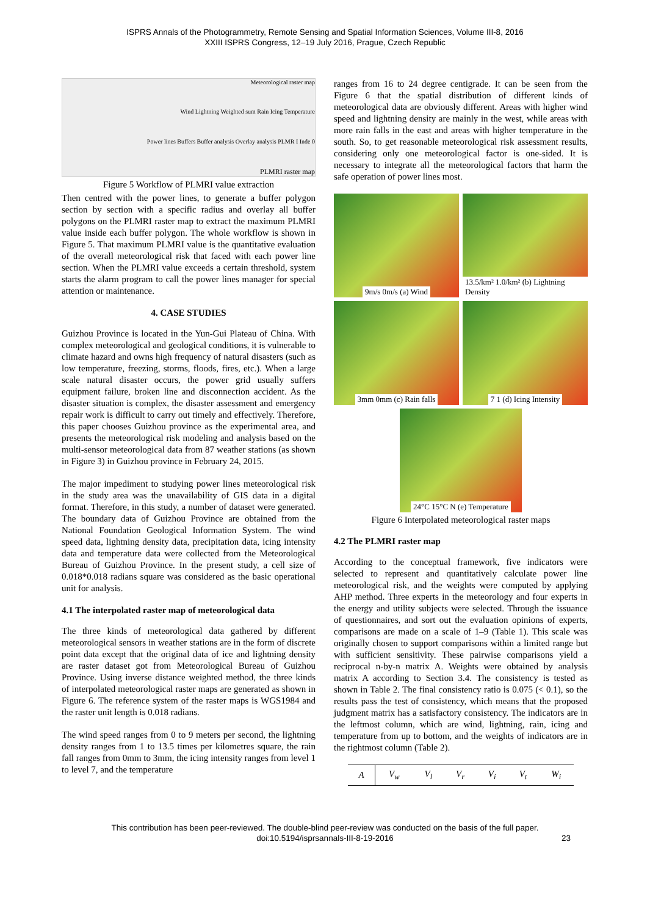ISPRS Annals of the Photogrammetry, Remote Sensing and Spatial Information Sciences, Volume III-8, 2016
XXIII ISPRS Congress, 12–19 July 2016, Prague, Czech Republic
Meteorological raster map
Wind Lightning Weighted sum Rain Icing Temperature
Power lines Buffers Buffer analysis Overlay analysis PLMR I Inde 0
PLMRI raster map
Figure 5 Workflow of PLMRI value extraction
Then centred with the power lines, to generate a buffer polygon section by section with a specific radius and overlay all buffer polygons on the PLMRI raster map to extract the maximum PLMRI value inside each buffer polygon. The whole workflow is shown in Figure 5. That maximum PLMRI value is the quantitative evaluation of the overall meteorological risk that faced with each power line section. When the PLMRI value exceeds a certain threshold, system starts the alarm program to call the power lines manager for special attention or maintenance.
4. CASE STUDIES
Guizhou Province is located in the Yun-Gui Plateau of China. With complex meteorological and geological conditions, it is vulnerable to climate hazard and owns high frequency of natural disasters (such as low temperature, freezing, storms, floods, fires, etc.). When a large scale natural disaster occurs, the power grid usually suffers equipment failure, broken line and disconnection accident. As the disaster situation is complex, the disaster assessment and emergency repair work is difficult to carry out timely and effectively. Therefore, this paper chooses Guizhou province as the experimental area, and presents the meteorological risk modeling and analysis based on the multi-sensor meteorological data from 87 weather stations (as shown in Figure 3) in Guizhou province in February 24, 2015.
The major impediment to studying power lines meteorological risk in the study area was the unavailability of GIS data in a digital format. Therefore, in this study, a number of dataset were generated. The boundary data of Guizhou Province are obtained from the National Foundation Geological Information System. The wind speed data, lightning density data, precipitation data, icing intensity data and temperature data were collected from the Meteorological Bureau of Guizhou Province. In the present study, a cell size of 0.018*0.018 radians square was considered as the basic operational unit for analysis.
4.1 The interpolated raster map of meteorological data
The three kinds of meteorological data gathered by different meteorological sensors in weather stations are in the form of discrete point data except that the original data of ice and lightning density are raster dataset got from Meteorological Bureau of Guizhou Province. Using inverse distance weighted method, the three kinds of interpolated meteorological raster maps are generated as shown in Figure 6. The reference system of the raster maps is WGS1984 and the raster unit length is 0.018 radians.
The wind speed ranges from 0 to 9 meters per second, the lightning density ranges from 1 to 13.5 times per kilometres square, the rain fall ranges from 0mm to 3mm, the icing intensity ranges from level 1 to level 7, and the temperature
ranges from 16 to 24 degree centigrade. It can be seen from the Figure 6 that the spatial distribution of different kinds of meteorological data are obviously different. Areas with higher wind speed and lightning density are mainly in the west, while areas with more rain falls in the east and areas with higher temperature in the south. So, to get reasonable meteorological risk assessment results, considering only one meteorological factor is one-sided. It is necessary to integrate all the meteorological factors that harm the safe operation of power lines most.
9m/s 0m/s (a) Wind
13.5/km² 1.0/km² (b) Lightning Density
3mm 0mm (c) Rain falls
7 1 (d) Icing Intensity
24°C 15°C N (e) Temperature
Figure 6 Interpolated meteorological raster maps
4.2 The PLMRI raster map
According to the conceptual framework, five indicators were selected to represent and quantitatively calculate power line meteorological risk, and the weights were computed by applying AHP method. Three experts in the meteorology and four experts in the energy and utility subjects were selected. Through the issuance of questionnaires, and sort out the evaluation opinions of experts, comparisons are made on a scale of 1–9 (Table 1). This scale was originally chosen to support comparisons within a limited range but with sufficient sensitivity. These pairwise comparisons yield a reciprocal n-by-n matrix A. Weights were obtained by analysis matrix A according to Section 3.4. The consistency is tested as shown in Table 2. The final consistency ratio is 0.075 (< 0.1), so the results pass the test of consistency, which means that the proposed judgment matrix has a satisfactory consistency. The indicators are in the leftmost column, which are wind, lightning, rain, icing and temperature from up to bottom, and the weights of indicators are in the rightmost column (Table 2).
| A | V<sub>w</sub> | V<sub>l</sub> | V<sub>r</sub> | V<sub>i</sub> | V<sub>t</sub> | W<sub>i</sub> |
| --- | --- | --- | --- | --- | --- | --- |
This contribution has been peer-reviewed. The double-blind peer-review was conducted on the basis of the full paper.
doi:10.5194/isprsannals-III-8-19-2016
23